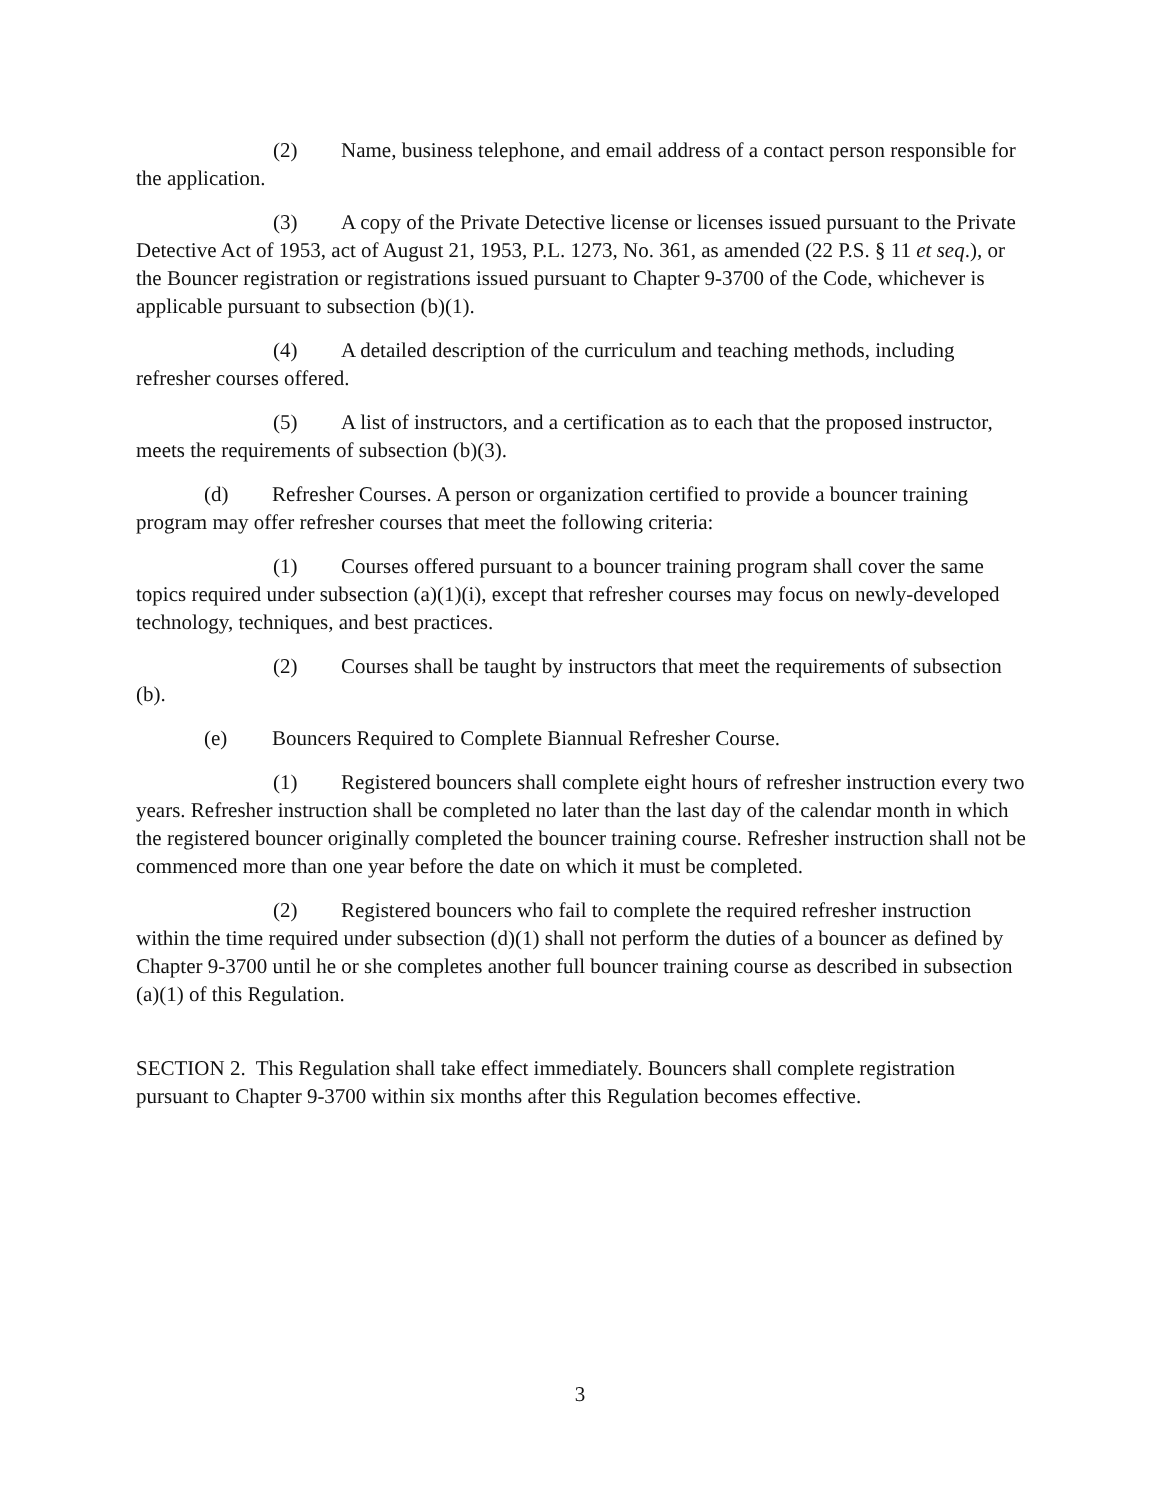(2) Name, business telephone, and email address of a contact person responsible for the application.
(3) A copy of the Private Detective license or licenses issued pursuant to the Private Detective Act of 1953, act of August 21, 1953, P.L. 1273, No. 361, as amended (22 P.S. § 11 et seq.), or the Bouncer registration or registrations issued pursuant to Chapter 9-3700 of the Code, whichever is applicable pursuant to subsection (b)(1).
(4) A detailed description of the curriculum and teaching methods, including refresher courses offered.
(5) A list of instructors, and a certification as to each that the proposed instructor, meets the requirements of subsection (b)(3).
(d) Refresher Courses. A person or organization certified to provide a bouncer training program may offer refresher courses that meet the following criteria:
(1) Courses offered pursuant to a bouncer training program shall cover the same topics required under subsection (a)(1)(i), except that refresher courses may focus on newly-developed technology, techniques, and best practices.
(2) Courses shall be taught by instructors that meet the requirements of subsection (b).
(e) Bouncers Required to Complete Biannual Refresher Course.
(1) Registered bouncers shall complete eight hours of refresher instruction every two years. Refresher instruction shall be completed no later than the last day of the calendar month in which the registered bouncer originally completed the bouncer training course. Refresher instruction shall not be commenced more than one year before the date on which it must be completed.
(2) Registered bouncers who fail to complete the required refresher instruction within the time required under subsection (d)(1) shall not perform the duties of a bouncer as defined by Chapter 9-3700 until he or she completes another full bouncer training course as described in subsection (a)(1) of this Regulation.
SECTION 2. This Regulation shall take effect immediately. Bouncers shall complete registration pursuant to Chapter 9-3700 within six months after this Regulation becomes effective.
3